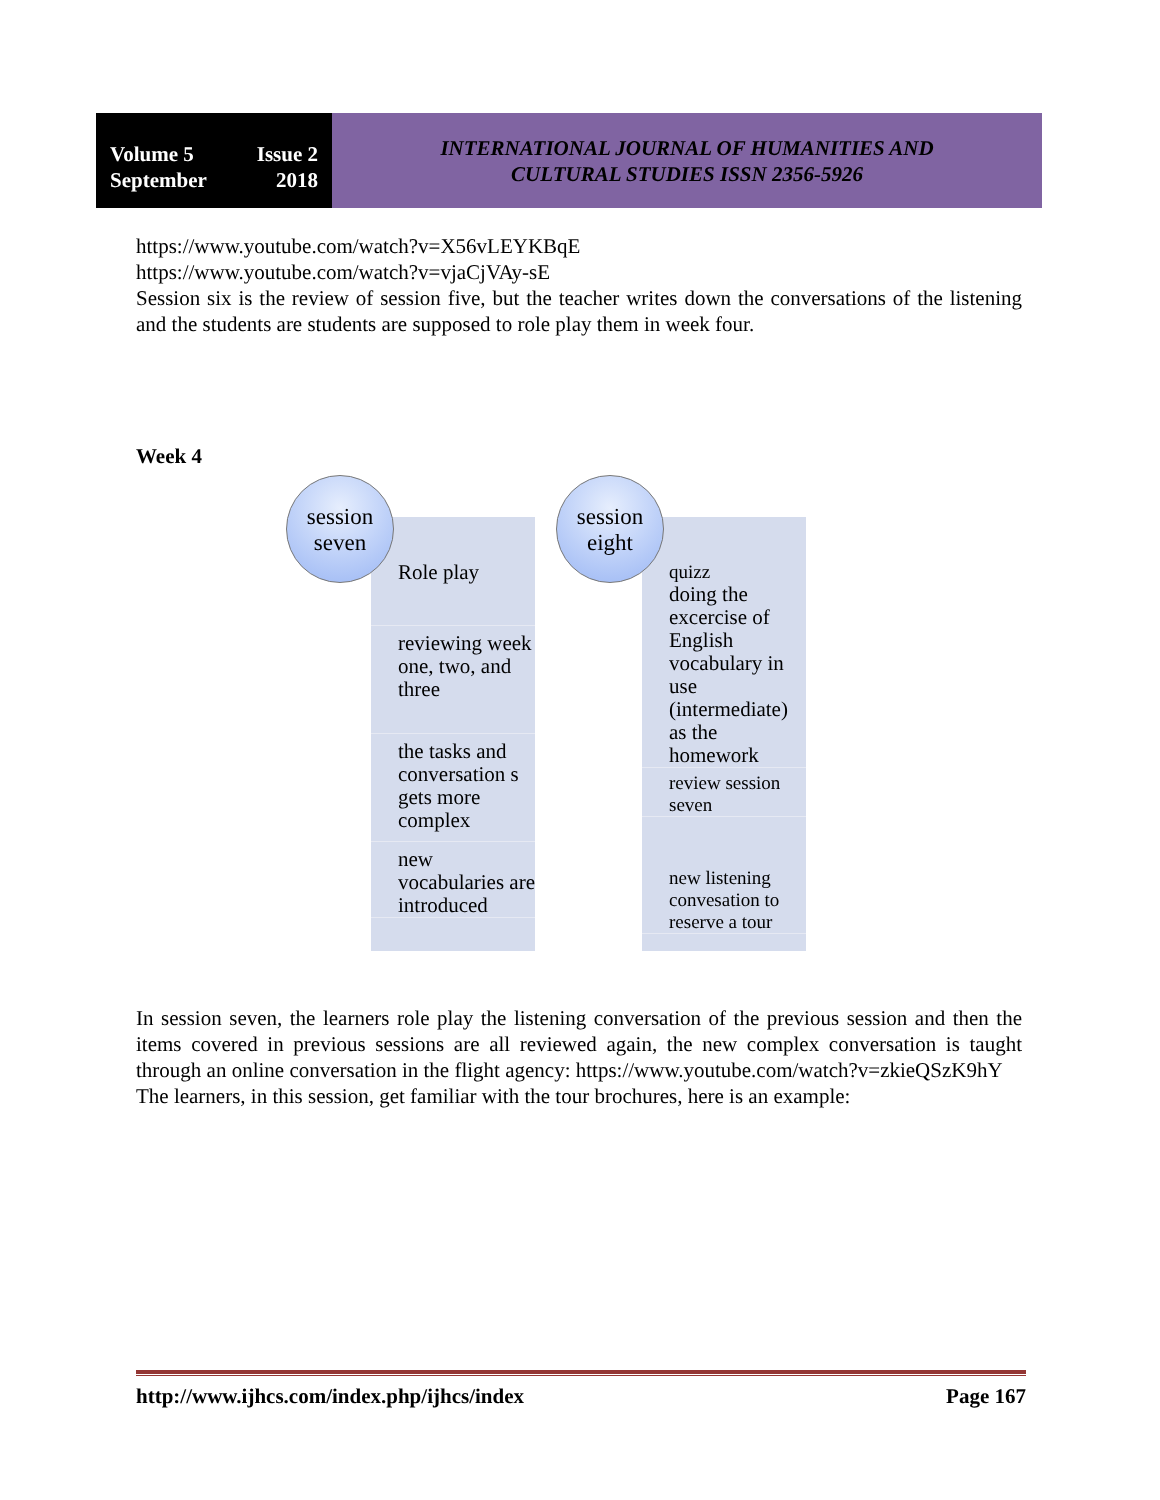Volume 5 Issue 2
September 2018
INTERNATIONAL JOURNAL OF HUMANITIES AND
CULTURAL STUDIES ISSN 2356-5926
https://www.youtube.com/watch?v=X56vLEYKBqE
https://www.youtube.com/watch?v=vjaCjVAy-sE
Session six is the review of session five, but the teacher writes down the conversations of the listening and the students are students are supposed to role play them in week four.
Week 4
Role play
reviewing week one, two, and three
the tasks and conversation s gets more complex
new vocabularies are introduced
session seven
quizz
doing the excercise of English vocabulary in use (intermediate) as the homework
review session seven
new listening convesation to reserve a tour
session eight
In session seven, the learners role play the listening conversation of the previous session and then the items covered in previous sessions are all reviewed again, the new complex conversation is taught through an online conversation in the flight agency: https://www.youtube.com/watch?v=zkieQSzK9hY
The learners, in this session, get familiar with the tour brochures, here is an example:
http://www.ijhcs.com/index.php/ijhcs/index Page 167